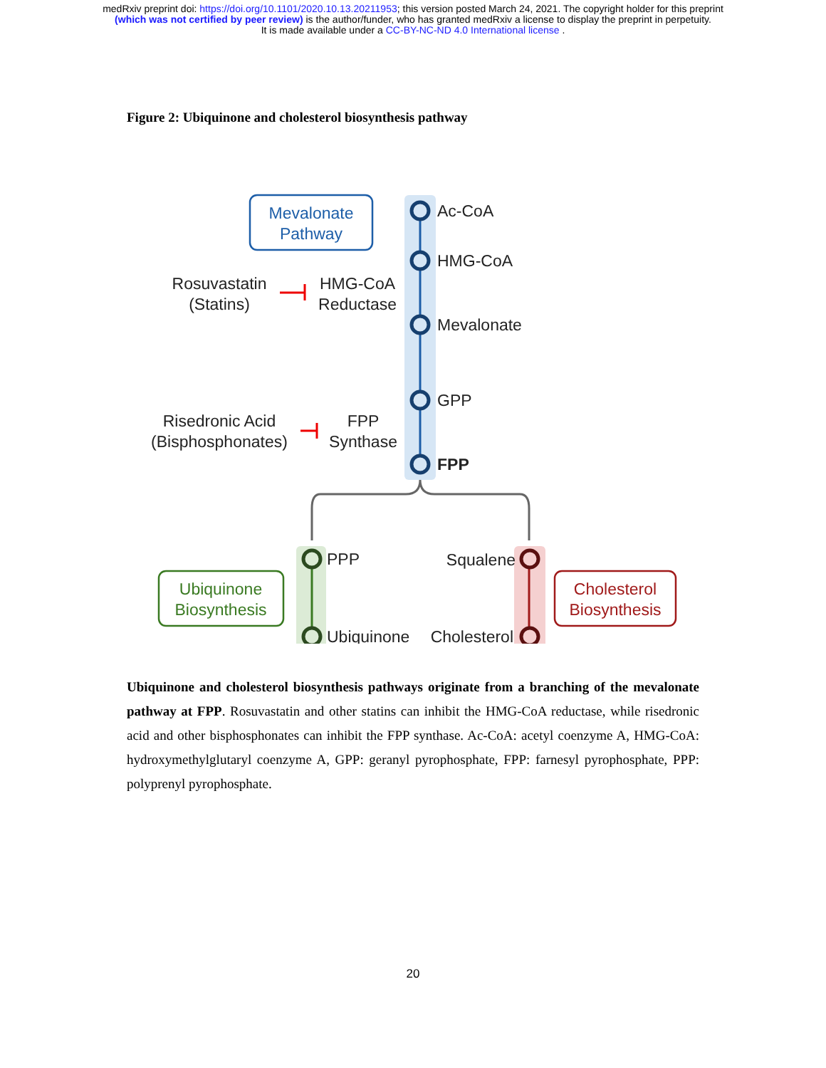medRxiv preprint doi: https://doi.org/10.1101/2020.10.13.20211953; this version posted March 24, 2021. The copyright holder for this preprint
(which was not certified by peer review) is the author/funder, who has granted medRxiv a license to display the preprint in perpetuity.
It is made available under a CC-BY-NC-ND 4.0 International license .
Figure 2: Ubiquinone and cholesterol biosynthesis pathway
Mevalonate
Pathway
Ubiquinone
Biosynthesis
Cholesterol
Biosynthesis
Ac-CoA
HMG-CoA
Mevalonate
GPP
FPP
PPP
Ubiquinone
Squalene
Cholesterol
Rosuvastatin
(Statins)
HMG-CoA
Reductase
Risedronic Acid
(Bisphosphonates)
FPP
Synthase
Ubiquinone and cholesterol biosynthesis pathways originate from a branching of the mevalonate pathway at FPP. Rosuvastatin and other statins can inhibit the HMG-CoA reductase, while risedronic acid and other bisphosphonates can inhibit the FPP synthase. Ac-CoA: acetyl coenzyme A, HMG-CoA: hydroxymethylglutaryl coenzyme A, GPP: geranyl pyrophosphate, FPP: farnesyl pyrophosphate, PPP: polyprenyl pyrophosphate.
20